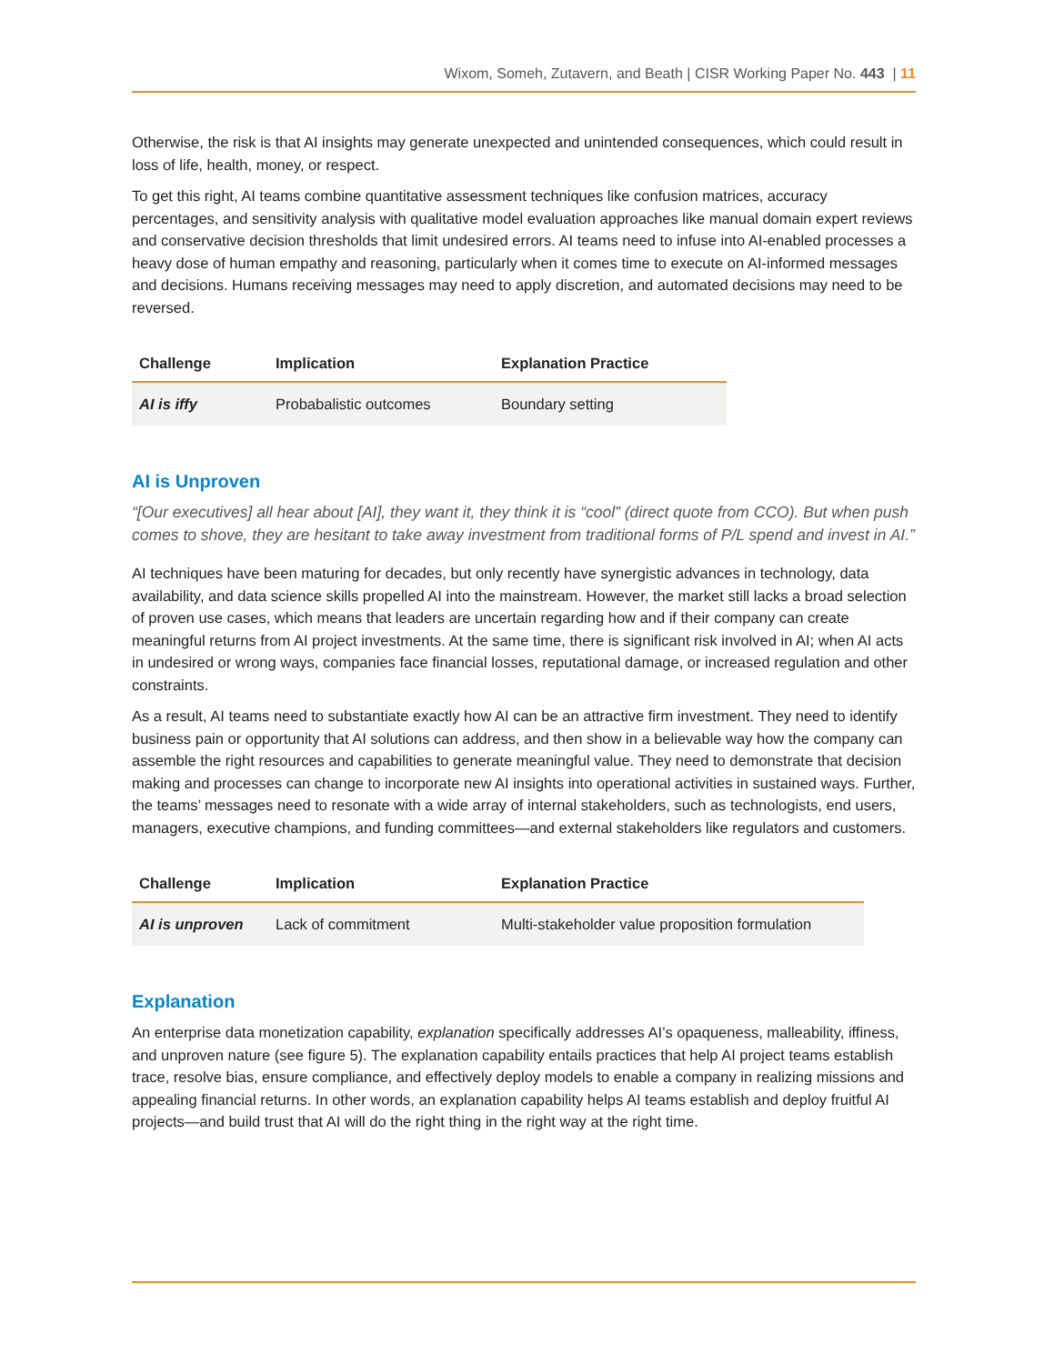Wixom, Someh, Zutavern, and Beath | CISR Working Paper No. 443 | 11
Otherwise, the risk is that AI insights may generate unexpected and unintended consequences, which could result in loss of life, health, money, or respect.
To get this right, AI teams combine quantitative assessment techniques like confusion matrices, accuracy percentages, and sensitivity analysis with qualitative model evaluation approaches like manual domain expert reviews and conservative decision thresholds that limit undesired errors. AI teams need to infuse into AI-enabled processes a heavy dose of human empathy and reasoning, particularly when it comes time to execute on AI-informed messages and decisions. Humans receiving messages may need to apply discretion, and automated decisions may need to be reversed.
| Challenge | Implication | Explanation Practice |
| --- | --- | --- |
| AI is iffy | Probabalistic outcomes | Boundary setting |
AI is Unproven
“[Our executives] all hear about [AI], they want it, they think it is “cool” (direct quote from CCO). But when push comes to shove, they are hesitant to take away investment from traditional forms of P/L spend and invest in AI.”
AI techniques have been maturing for decades, but only recently have synergistic advances in technology, data availability, and data science skills propelled AI into the mainstream. However, the market still lacks a broad selection of proven use cases, which means that leaders are uncertain regarding how and if their company can create meaningful returns from AI project investments. At the same time, there is significant risk involved in AI; when AI acts in undesired or wrong ways, companies face financial losses, reputational damage, or increased regulation and other constraints.
As a result, AI teams need to substantiate exactly how AI can be an attractive firm investment. They need to identify business pain or opportunity that AI solutions can address, and then show in a believable way how the company can assemble the right resources and capabilities to generate meaningful value. They need to demonstrate that decision making and processes can change to incorporate new AI insights into operational activities in sustained ways. Further, the teams’ messages need to resonate with a wide array of internal stakeholders, such as technologists, end users, managers, executive champions, and funding committees—and external stakeholders like regulators and customers.
| Challenge | Implication | Explanation Practice |
| --- | --- | --- |
| AI is unproven | Lack of commitment | Multi-stakeholder value proposition formulation |
Explanation
An enterprise data monetization capability, explanation specifically addresses AI’s opaqueness, malleability, iffiness, and unproven nature (see figure 5). The explanation capability entails practices that help AI project teams establish trace, resolve bias, ensure compliance, and effectively deploy models to enable a company in realizing missions and appealing financial returns. In other words, an explanation capability helps AI teams establish and deploy fruitful AI projects—and build trust that AI will do the right thing in the right way at the right time.